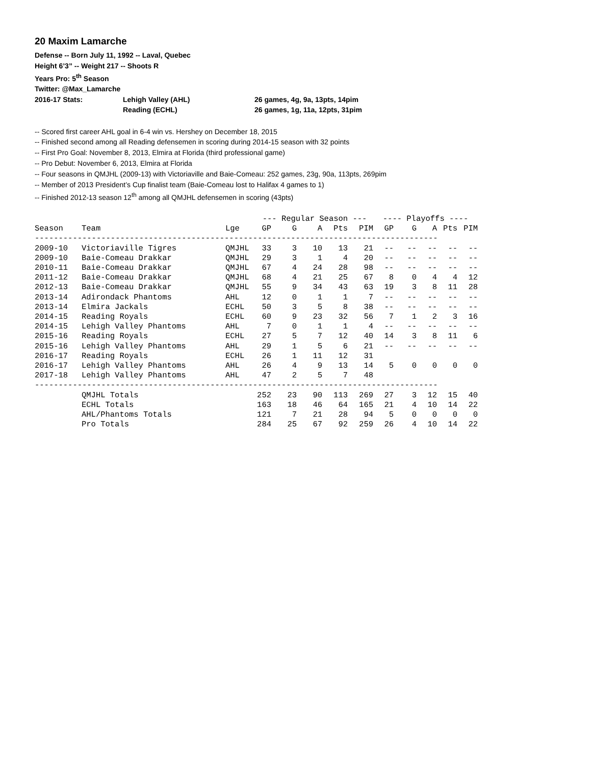20 Maxim Lamarche
Defense -- Born July 11, 1992 -- Laval, Quebec
Height 6’3” -- Weight 217 -- Shoots R
Years Pro: 5<sup>th</sup> Season
Twitter: @Max_Lamarche
2016-17 Stats: Lehigh Valley (AHL) 26 games, 4g, 9a, 13pts, 14pim
Reading (ECHL) 26 games, 1g, 11a, 12pts, 31pim
-- Scored first career AHL goal in 6-4 win vs. Hershey on December 18, 2015
-- Finished second among all Reading defensemen in scoring during 2014-15 season with 32 points
-- First Pro Goal: November 8, 2013, Elmira at Florida (third professional game)
-- Pro Debut: November 6, 2013, Elmira at Florida
-- Four seasons in QMJHL (2009-13) with Victoriaville and Baie-Comeau: 252 games, 23g, 90a, 113pts, 269pim
-- Member of 2013 President’s Cup finalist team (Baie-Comeau lost to Halifax 4 games to 1)
-- Finished 2012-13 season 12<sup>th</sup> among all QMJHL defensemen in scoring (43pts)
| | | | --- Regular Season --- | | | | | ---- Playoffs ---- | | | | |
| --- | --- | --- | --- | --- | --- | --- | --- | --- | --- | --- | --- | --- |
| Season | Team | Lge | GP | G | A | Pts | PIM | GP | G | A | Pts | PIM |
| ------------------------------------------------------------------------------------- | | | | | | | | | | | | |
| 2009-10 | Victoriaville Tigres | QMJHL | 33 | 3 | 10 | 13 | 21 | -- | -- | -- | -- | -- |
| 2009-10 | Baie-Comeau Drakkar | QMJHL | 29 | 3 | 1 | 4 | 20 | -- | -- | -- | -- | -- |
| 2010-11 | Baie-Comeau Drakkar | QMJHL | 67 | 4 | 24 | 28 | 98 | -- | -- | -- | -- | -- |
| 2011-12 | Baie-Comeau Drakkar | QMJHL | 68 | 4 | 21 | 25 | 67 | 8 | 0 | 4 | 4 | 12 |
| 2012-13 | Baie-Comeau Drakkar | QMJHL | 55 | 9 | 34 | 43 | 63 | 19 | 3 | 8 | 11 | 28 |
| 2013-14 | Adirondack Phantoms | AHL | 12 | 0 | 1 | 1 | 7 | -- | -- | -- | -- | -- |
| 2013-14 | Elmira Jackals | ECHL | 50 | 3 | 5 | 8 | 38 | -- | -- | -- | -- | -- |
| 2014-15 | Reading Royals | ECHL | 60 | 9 | 23 | 32 | 56 | 7 | 1 | 2 | 3 | 16 |
| 2014-15 | Lehigh Valley Phantoms | AHL | 7 | 0 | 1 | 1 | 4 | -- | -- | -- | -- | -- |
| 2015-16 | Reading Royals | ECHL | 27 | 5 | 7 | 12 | 40 | 14 | 3 | 8 | 11 | 6 |
| 2015-16 | Lehigh Valley Phantoms | AHL | 29 | 1 | 5 | 6 | 21 | -- | -- | -- | -- | -- |
| 2016-17 | Reading Royals | ECHL | 26 | 1 | 11 | 12 | 31 | | | | | |
| 2016-17 | Lehigh Valley Phantoms | AHL | 26 | 4 | 9 | 13 | 14 | 5 | 0 | 0 | 0 | 0 |
| 2017-18 | Lehigh Valley Phantoms | AHL | 47 | 2 | 5 | 7 | 48 | | | | | |
| ------------------------------------------------------------------------------------- | | | | | | | | | | | | |
| | QMJHL Totals | | 252 | 23 | 90 | 113 | 269 | 27 | 3 | 12 | 15 | 40 |
| | ECHL Totals | | 163 | 18 | 46 | 64 | 165 | 21 | 4 | 10 | 14 | 22 |
| | AHL/Phantoms Totals | | 121 | 7 | 21 | 28 | 94 | 5 | 0 | 0 | 0 | 0 |
| | Pro Totals | | 284 | 25 | 67 | 92 | 259 | 26 | 4 | 10 | 14 | 22 |